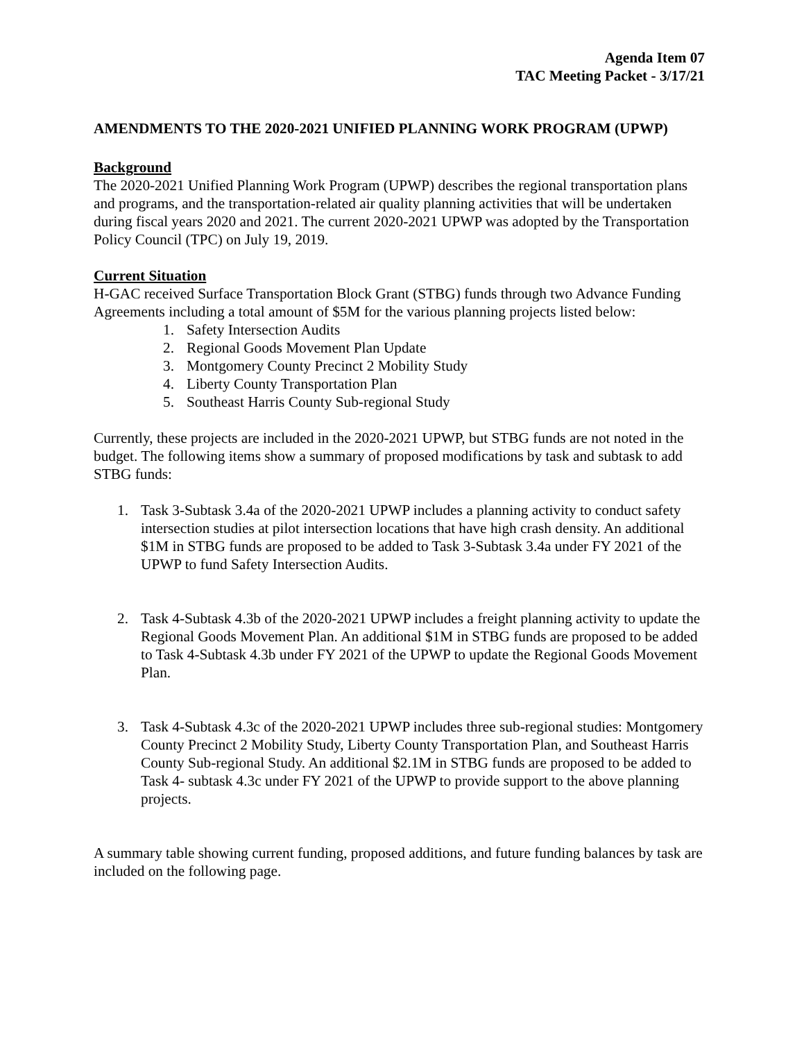Agenda Item 07
TAC Meeting Packet - 3/17/21
AMENDMENTS TO THE 2020-2021 UNIFIED PLANNING WORK PROGRAM (UPWP)
Background
The 2020-2021 Unified Planning Work Program (UPWP) describes the regional transportation plans and programs, and the transportation-related air quality planning activities that will be undertaken during fiscal years 2020 and 2021. The current 2020-2021 UPWP was adopted by the Transportation Policy Council (TPC) on July 19, 2019.
Current Situation
H-GAC received Surface Transportation Block Grant (STBG) funds through two Advance Funding Agreements including a total amount of $5M for the various planning projects listed below:
1. Safety Intersection Audits
2. Regional Goods Movement Plan Update
3. Montgomery County Precinct 2 Mobility Study
4. Liberty County Transportation Plan
5. Southeast Harris County Sub-regional Study
Currently, these projects are included in the 2020-2021 UPWP, but STBG funds are not noted in the budget. The following items show a summary of proposed modifications by task and subtask to add STBG funds:
1. Task 3-Subtask 3.4a of the 2020-2021 UPWP includes a planning activity to conduct safety intersection studies at pilot intersection locations that have high crash density. An additional $1M in STBG funds are proposed to be added to Task 3-Subtask 3.4a under FY 2021 of the UPWP to fund Safety Intersection Audits.
2. Task 4-Subtask 4.3b of the 2020-2021 UPWP includes a freight planning activity to update the Regional Goods Movement Plan. An additional $1M in STBG funds are proposed to be added to Task 4-Subtask 4.3b under FY 2021 of the UPWP to update the Regional Goods Movement Plan.
3. Task 4-Subtask 4.3c of the 2020-2021 UPWP includes three sub-regional studies: Montgomery County Precinct 2 Mobility Study, Liberty County Transportation Plan, and Southeast Harris County Sub-regional Study. An additional $2.1M in STBG funds are proposed to be added to Task 4- subtask 4.3c under FY 2021 of the UPWP to provide support to the above planning projects.
A summary table showing current funding, proposed additions, and future funding balances by task are included on the following page.